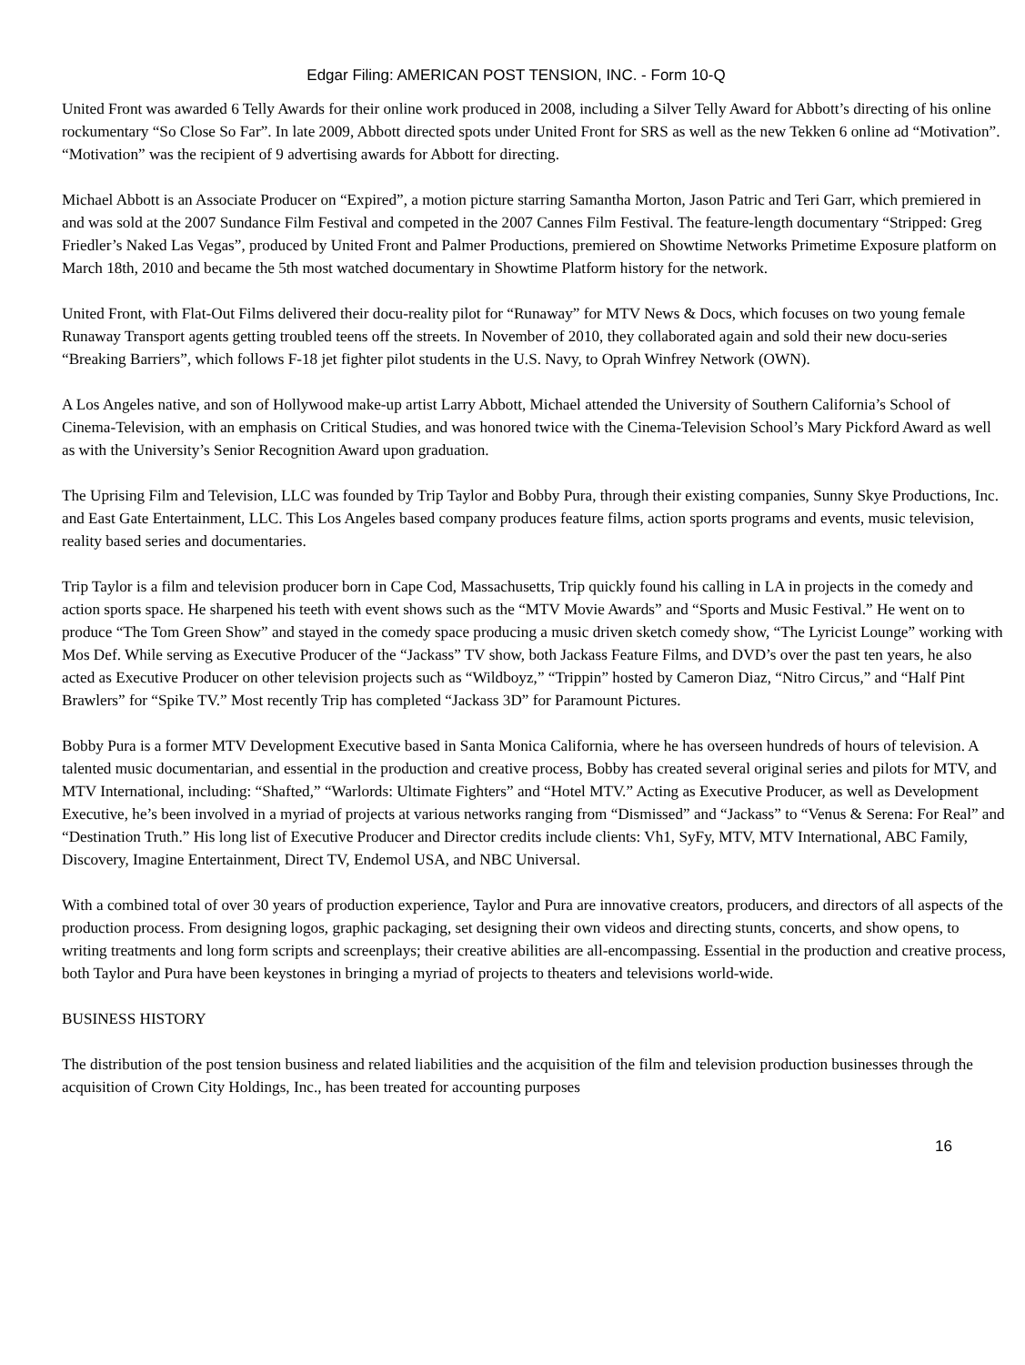Edgar Filing: AMERICAN POST TENSION, INC. - Form 10-Q
United Front was awarded 6 Telly Awards for their online work produced in 2008, including a Silver Telly Award for Abbott’s directing of his online rockumentary “So Close So Far”. In late 2009, Abbott directed spots under United Front for SRS as well as the new Tekken 6 online ad “Motivation”. “Motivation” was the recipient of 9 advertising awards for Abbott for directing.
Michael Abbott is an Associate Producer on “Expired”, a motion picture starring Samantha Morton, Jason Patric and Teri Garr, which premiered in and was sold at the 2007 Sundance Film Festival and competed in the 2007 Cannes Film Festival. The feature-length documentary “Stripped: Greg Friedler’s Naked Las Vegas”, produced by United Front and Palmer Productions, premiered on Showtime Networks Primetime Exposure platform on March 18th, 2010 and became the 5th most watched documentary in Showtime Platform history for the network.
United Front, with Flat-Out Films delivered their docu-reality pilot for “Runaway” for MTV News & Docs, which focuses on two young female Runaway Transport agents getting troubled teens off the streets. In November of 2010, they collaborated again and sold their new docu-series “Breaking Barriers”, which follows F-18 jet fighter pilot students in the U.S. Navy, to Oprah Winfrey Network (OWN).
A Los Angeles native, and son of Hollywood make-up artist Larry Abbott, Michael attended the University of Southern California’s School of Cinema-Television, with an emphasis on Critical Studies, and was honored twice with the Cinema-Television School’s Mary Pickford Award as well as with the University’s Senior Recognition Award upon graduation.
The Uprising Film and Television, LLC was founded by Trip Taylor and Bobby Pura, through their existing companies, Sunny Skye Productions, Inc. and East Gate Entertainment, LLC. This Los Angeles based company produces feature films, action sports programs and events, music television, reality based series and documentaries.
Trip Taylor is a film and television producer born in Cape Cod, Massachusetts, Trip quickly found his calling in LA in projects in the comedy and action sports space. He sharpened his teeth with event shows such as the “MTV Movie Awards” and “Sports and Music Festival.” He went on to produce “The Tom Green Show” and stayed in the comedy space producing a music driven sketch comedy show, “The Lyricist Lounge” working with Mos Def. While serving as Executive Producer of the “Jackass” TV show, both Jackass Feature Films, and DVD’s over the past ten years, he also acted as Executive Producer on other television projects such as “Wildboyz,” “Trippin” hosted by Cameron Diaz, “Nitro Circus,” and “Half Pint Brawlers” for “Spike TV.” Most recently Trip has completed “Jackass 3D” for Paramount Pictures.
Bobby Pura is a former MTV Development Executive based in Santa Monica California, where he has overseen hundreds of hours of television. A talented music documentarian, and essential in the production and creative process, Bobby has created several original series and pilots for MTV, and MTV International, including: “Shafted,” “Warlords: Ultimate Fighters” and “Hotel MTV.” Acting as Executive Producer, as well as Development Executive, he’s been involved in a myriad of projects at various networks ranging from “Dismissed” and “Jackass” to “Venus & Serena: For Real” and “Destination Truth.” His long list of Executive Producer and Director credits include clients: Vh1, SyFy, MTV, MTV International, ABC Family, Discovery, Imagine Entertainment, Direct TV, Endemol USA, and NBC Universal.
With a combined total of over 30 years of production experience, Taylor and Pura are innovative creators, producers, and directors of all aspects of the production process. From designing logos, graphic packaging, set designing their own videos and directing stunts, concerts, and show opens, to writing treatments and long form scripts and screenplays; their creative abilities are all-encompassing. Essential in the production and creative process, both Taylor and Pura have been keystones in bringing a myriad of projects to theaters and televisions world-wide.
BUSINESS HISTORY
The distribution of the post tension business and related liabilities and the acquisition of the film and television production businesses through the acquisition of Crown City Holdings, Inc., has been treated for accounting purposes
16